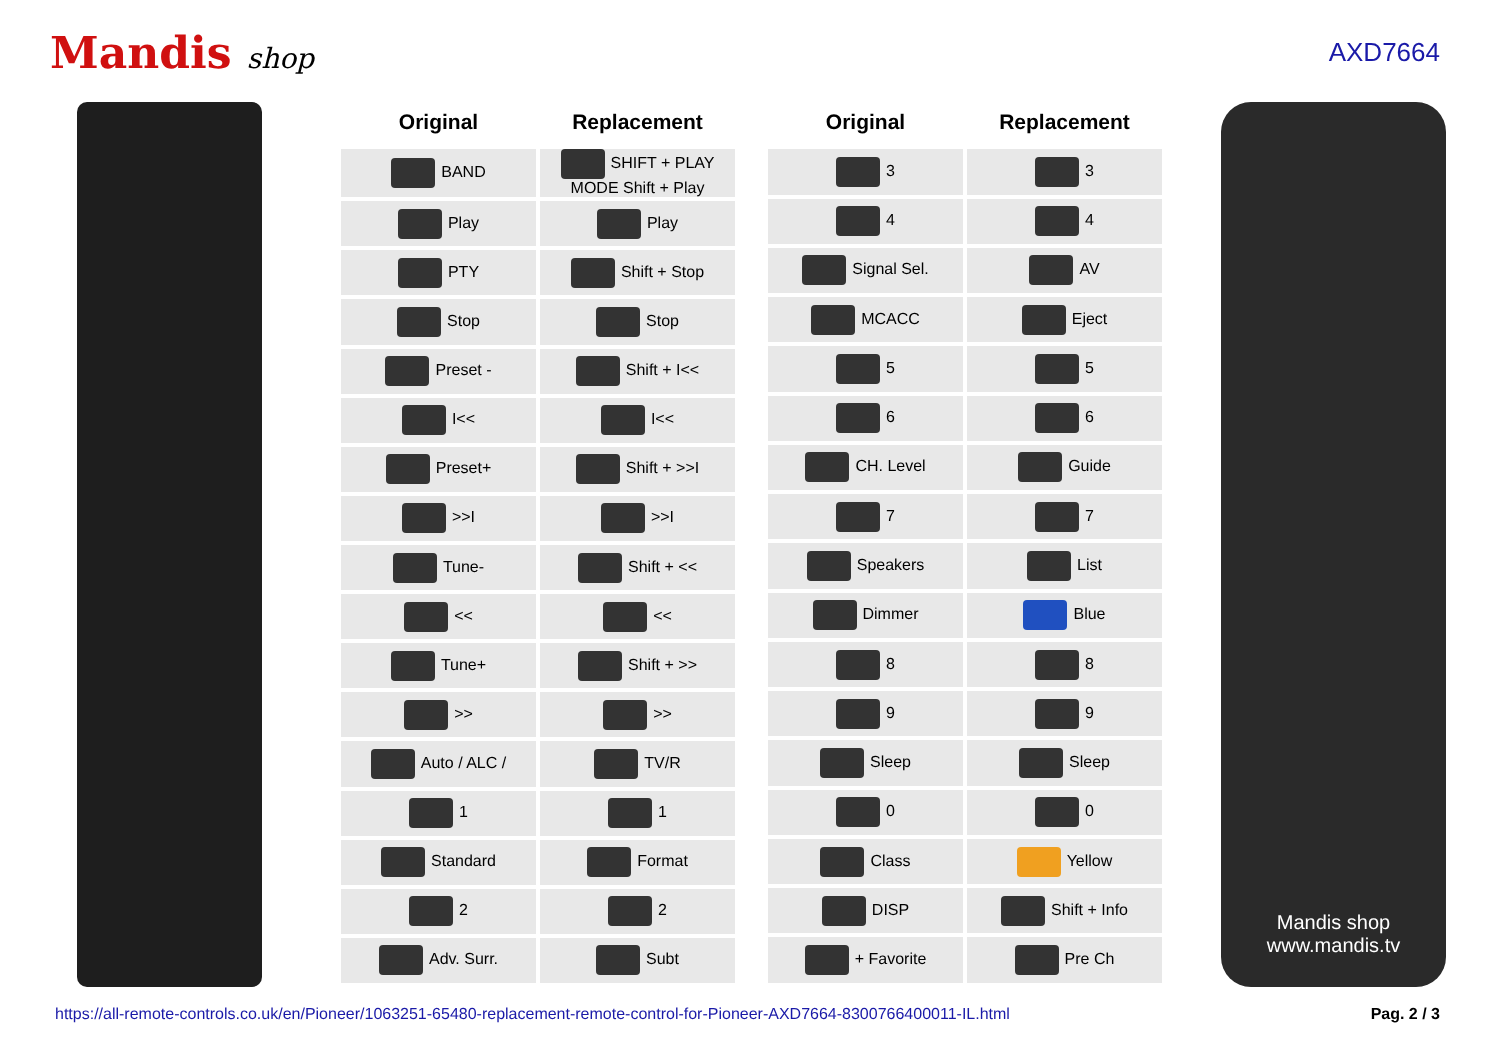Mandis shop AXD7664
| Original | Replacement |
| --- | --- |
| BAND | SHIFT + PLAY MODE Shift + Play |
| Play | Play |
| PTY | Shift + Stop |
| Stop | Stop |
| Preset - | Shift + I<< |
| I<< | I<< |
| Preset+ | Shift + >>I |
| >>I | >>I |
| Tune- | Shift + << |
| << | << |
| Tune+ | Shift + >> |
| >> | >> |
| Auto / ALC / | TV/R |
| 1 | 1 |
| Standard | Format |
| 2 | 2 |
| Adv. Surr. | Subt |
| Original | Replacement |
| --- | --- |
| 3 | 3 |
| 4 | 4 |
| Signal Sel. | AV |
| MCACC | Eject |
| 5 | 5 |
| 6 | 6 |
| CH. Level | Guide |
| 7 | 7 |
| Speakers | List |
| Dimmer | Blue |
| 8 | 8 |
| 9 | 9 |
| Sleep | Sleep |
| 0 | 0 |
| Class | Yellow |
| DISP | Shift + Info |
| + Favorite | Pre Ch |
Mandis shop
www.mandis.tv
https://all-remote-controls.co.uk/en/Pioneer/1063251-65480-replacement-remote-control-for-Pioneer-AXD7664-8300766400011-IL.html Pag. 2 / 3